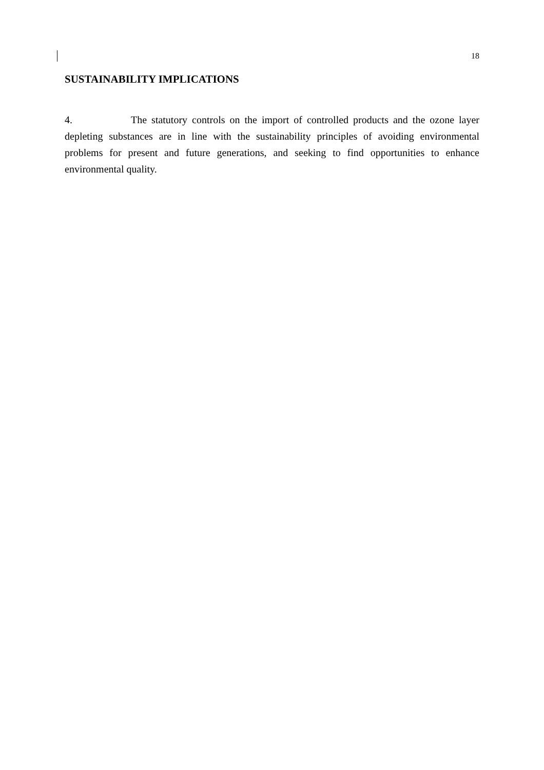18
SUSTAINABILITY IMPLICATIONS
4. The statutory controls on the import of controlled products and the ozone layer depleting substances are in line with the sustainability principles of avoiding environmental problems for present and future generations, and seeking to find opportunities to enhance environmental quality.